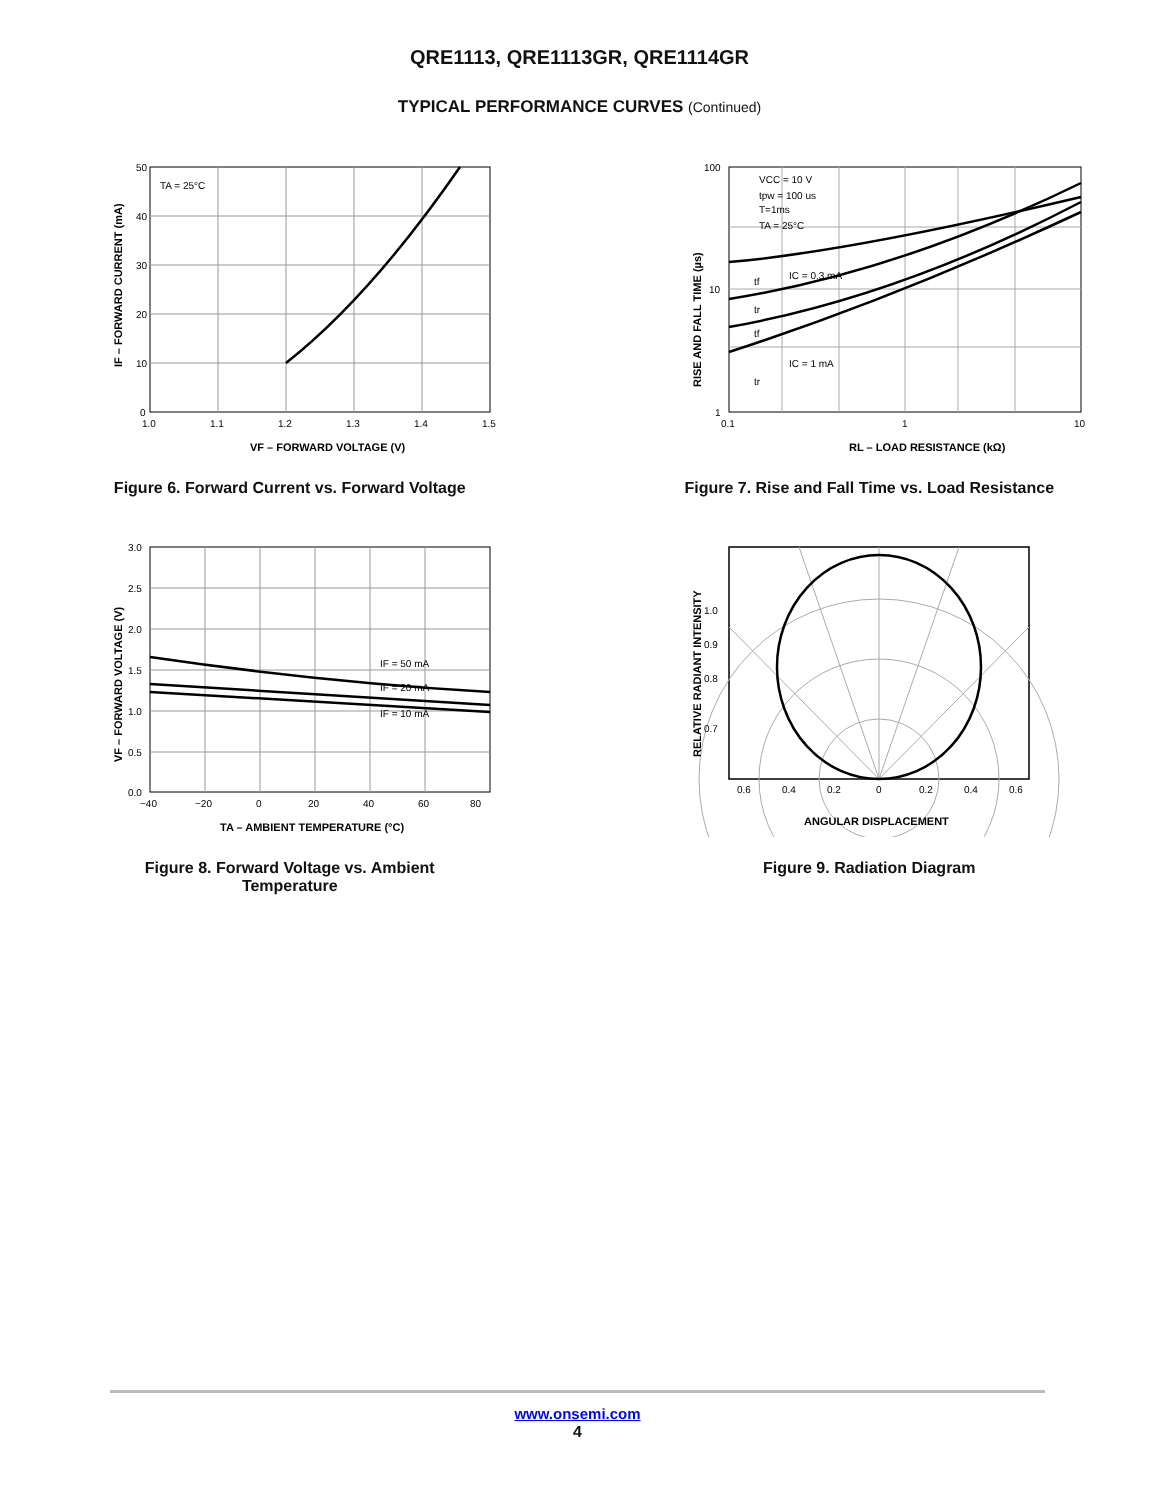QRE1113, QRE1113GR, QRE1114GR
TYPICAL PERFORMANCE CURVES (Continued)
TA = 25°C
50
40
30
20
10
0
1.0
1.1
1.2
1.3
1.4
1.5
VF – FORWARD VOLTAGE (V)
IF – FORWARD CURRENT (mA)
Figure 6. Forward Current vs. Forward Voltage
VCC = 10 V
tpw = 100 us
T=1ms
TA = 25°C
IC = 0.3 mA
IC = 1 mA
tf
tr
tf
tr
100
10
1
0.1
1
10
RL – LOAD RESISTANCE (kΩ)
RISE AND FALL TIME (µs)
Figure 7. Rise and Fall Time vs. Load Resistance
IF = 50 mA
IF = 20 mA
IF = 10 mA
3.0
2.5
2.0
1.5
1.0
0.5
0.0
−40
−20
0
20
40
60
80
TA – AMBIENT TEMPERATURE (°C)
VF – FORWARD VOLTAGE (V)
Figure 8. Forward Voltage vs. Ambient
Temperature
1.0
0.9
0.8
0.7
0.6
0.4
0.2
0
0.2
0.4
0.6
ANGULAR DISPLACEMENT
RELATIVE RADIANT INTENSITY
Figure 9. Radiation Diagram
www.onsemi.com
4